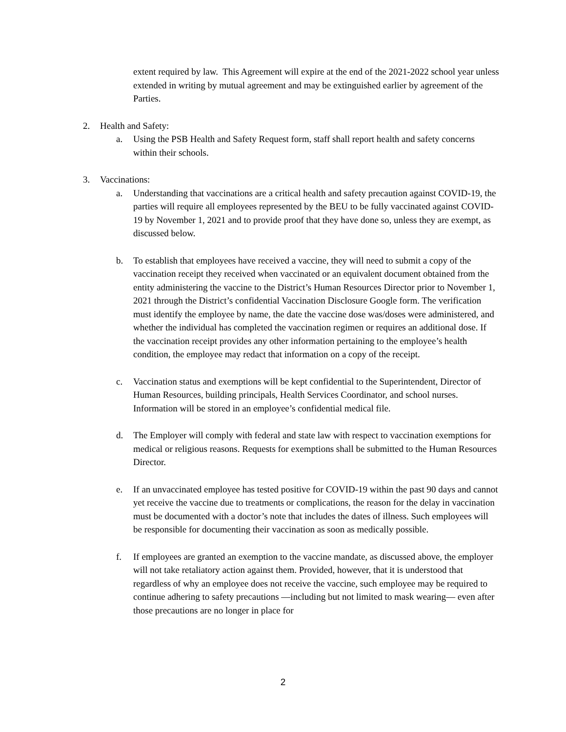extent required by law. This Agreement will expire at the end of the 2021-2022 school year unless extended in writing by mutual agreement and may be extinguished earlier by agreement of the Parties.
2. Health and Safety:
a. Using the PSB Health and Safety Request form, staff shall report health and safety concerns within their schools.
3. Vaccinations:
a. Understanding that vaccinations are a critical health and safety precaution against COVID-19, the parties will require all employees represented by the BEU to be fully vaccinated against COVID-19 by November 1, 2021 and to provide proof that they have done so, unless they are exempt, as discussed below.
b. To establish that employees have received a vaccine, they will need to submit a copy of the vaccination receipt they received when vaccinated or an equivalent document obtained from the entity administering the vaccine to the District’s Human Resources Director prior to November 1, 2021 through the District’s confidential Vaccination Disclosure Google form. The verification must identify the employee by name, the date the vaccine dose was/doses were administered, and whether the individual has completed the vaccination regimen or requires an additional dose. If the vaccination receipt provides any other information pertaining to the employee’s health condition, the employee may redact that information on a copy of the receipt.
c. Vaccination status and exemptions will be kept confidential to the Superintendent, Director of Human Resources, building principals, Health Services Coordinator, and school nurses. Information will be stored in an employee’s confidential medical file.
d. The Employer will comply with federal and state law with respect to vaccination exemptions for medical or religious reasons. Requests for exemptions shall be submitted to the Human Resources Director.
e. If an unvaccinated employee has tested positive for COVID-19 within the past 90 days and cannot yet receive the vaccine due to treatments or complications, the reason for the delay in vaccination must be documented with a doctor’s note that includes the dates of illness. Such employees will be responsible for documenting their vaccination as soon as medically possible.
f. If employees are granted an exemption to the vaccine mandate, as discussed above, the employer will not take retaliatory action against them. Provided, however, that it is understood that regardless of why an employee does not receive the vaccine, such employee may be required to continue adhering to safety precautions —including but not limited to mask wearing— even after those precautions are no longer in place for
2